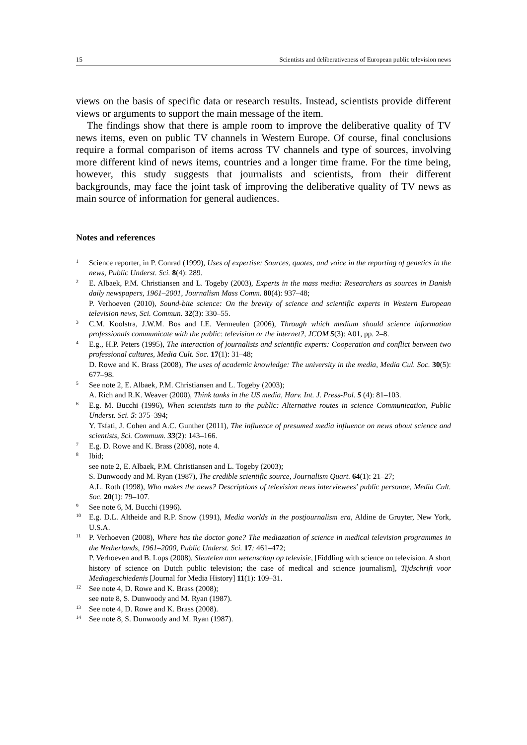15 Scientists and deliberativeness of European public television news
views on the basis of specific data or research results. Instead, scientists provide different views or arguments to support the main message of the item.
The findings show that there is ample room to improve the deliberative quality of TV news items, even on public TV channels in Western Europe. Of course, final conclusions require a formal comparison of items across TV channels and type of sources, involving more different kind of news items, countries and a longer time frame. For the time being, however, this study suggests that journalists and scientists, from their different backgrounds, may face the joint task of improving the deliberative quality of TV news as main source of information for general audiences.
Notes and references
1
Science reporter, in P. Conrad (1999), Uses of expertise: Sources, quotes, and voice in the reporting of genetics in the news, Public Underst. Sci. 8(4): 289.
2
E. Albaek, P.M. Christiansen and L. Togeby (2003), Experts in the mass media: Researchers as sources in Danish daily newspapers, 1961–2001, Journalism Mass Comm. 80(4): 937–48;
P. Verhoeven (2010), Sound-bite science: On the brevity of science and scientific experts in Western European television news, Sci. Commun. 32(3): 330–55.
3
C.M. Koolstra, J.W.M. Bos and I.E. Vermeulen (2006), Through which medium should science information professionals communicate with the public: television or the internet?, JCOM 5(3): A01, pp. 2–8.
4
E.g., H.P. Peters (1995), The interaction of journalists and scientific experts: Cooperation and conflict between two professional cultures, Media Cult. Soc. 17(1): 31–48;
D. Rowe and K. Brass (2008), The uses of academic knowledge: The university in the media, Media Cul. Soc. 30(5): 677–98.
5
See note 2, E. Albaek, P.M. Christiansen and L. Togeby (2003);
A. Rich and R.K. Weaver (2000), Think tanks in the US media, Harv. Int. J. Press-Pol. 5 (4): 81–103.
6
E.g. M. Bucchi (1996), When scientists turn to the public: Alternative routes in science Communication, Public Underst. Sci. 5: 375–394;
Y. Tsfati, J. Cohen and A.C. Gunther (2011), The influence of presumed media influence on news about science and scientists, Sci. Commum. 33(2): 143–166.
7
E.g. D. Rowe and K. Brass (2008), note 4.
8
Ibid;
see note 2, E. Albaek, P.M. Christiansen and L. Togeby (2003);
S. Dunwoody and M. Ryan (1987), The credible scientific source, Journalism Quart. 64(1): 21–27;
A.L. Roth (1998), Who makes the news? Descriptions of television news interviewees' public personae, Media Cult. Soc. 20(1): 79–107.
9
See note 6, M. Bucchi (1996).
10
E.g. D.L. Altheide and R.P. Snow (1991), Media worlds in the postjournalism era, Aldine de Gruyter, New York, U.S.A.
11
P. Verhoeven (2008), Where has the doctor gone? The mediazation of science in medical television programmes in the Netherlands, 1961–2000, Public Underst. Sci. 17: 461–472;
P. Verhoeven and B. Lops (2008), Sleutelen aan wetenschap op televisie, [Fiddling with science on television. A short history of science on Dutch public television; the case of medical and science journalism], Tijdschrift voor Mediageschiedenis [Journal for Media History] 11(1): 109–31.
12
See note 4, D. Rowe and K. Brass (2008);
see note 8, S. Dunwoody and M. Ryan (1987).
13
See note 4, D. Rowe and K. Brass (2008).
14
See note 8, S. Dunwoody and M. Ryan (1987).